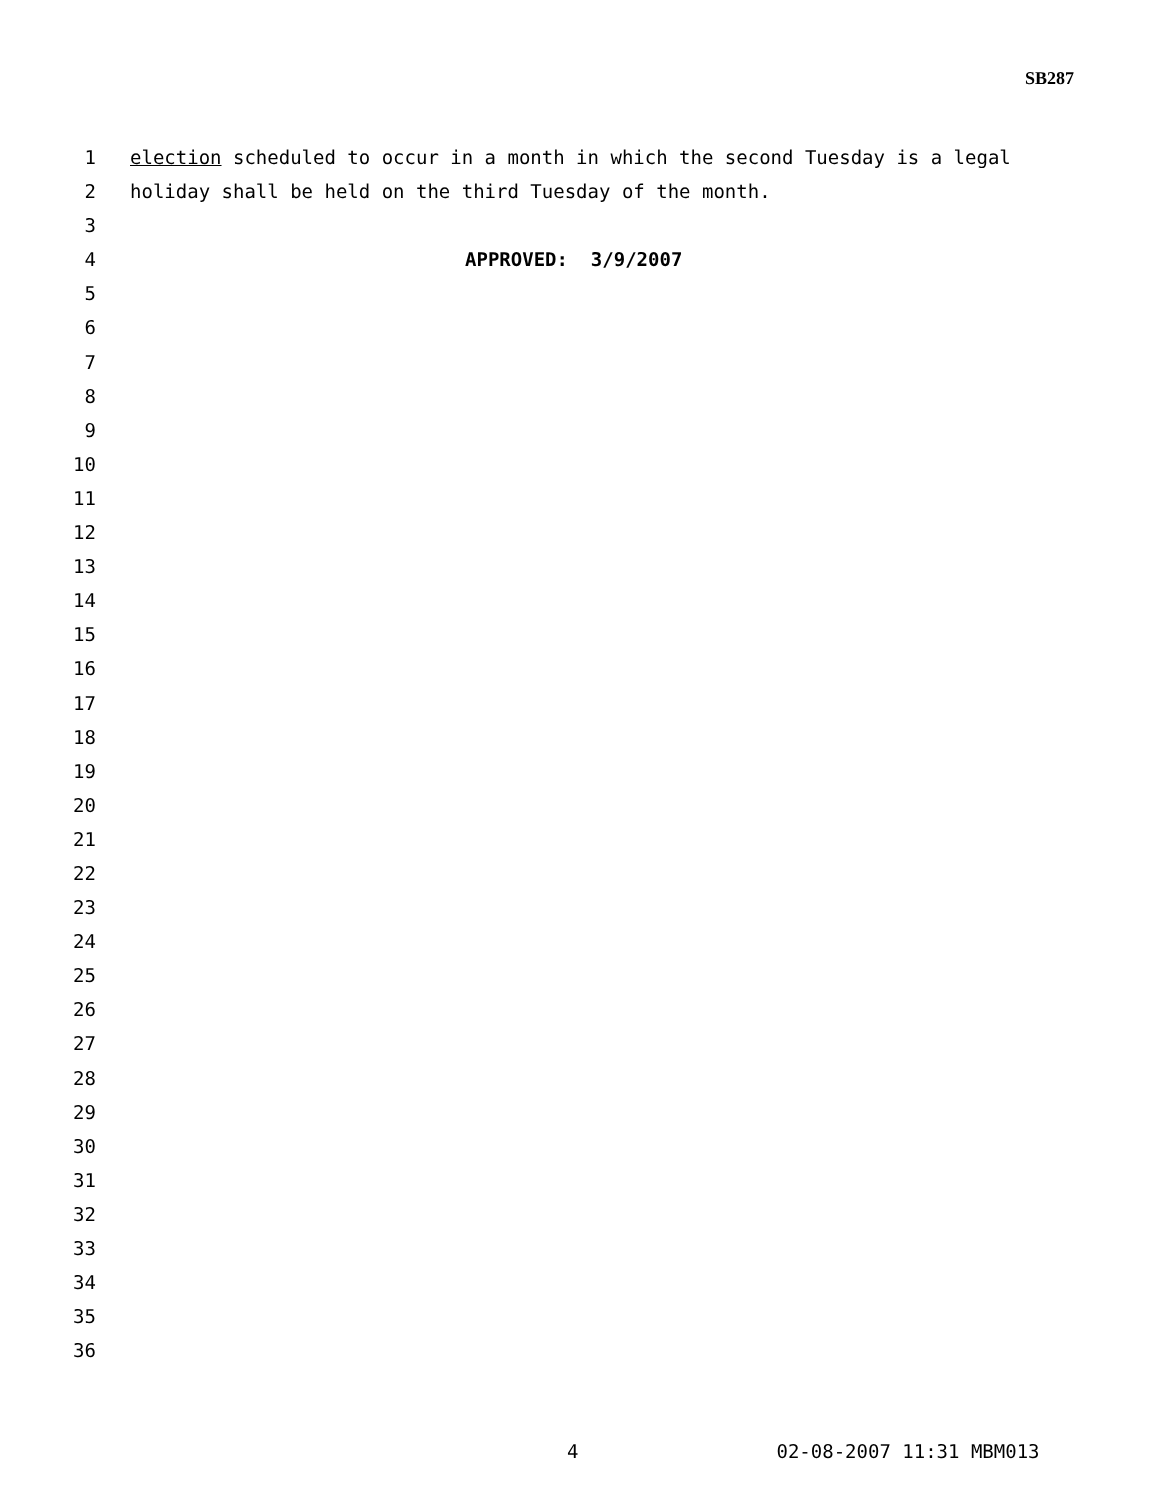SB287
1 election scheduled to occur in a month in which the second Tuesday is a legal
2 holiday shall be held on the third Tuesday of the month.
3
4 APPROVED: 3/9/2007
5
6
7
8
9
10
11
12
13
14
15
16
17
18
19
20
21
22
23
24
25
26
27
28
29
30
31
32
33
34
35
36
4 02-08-2007 11:31 MBM013